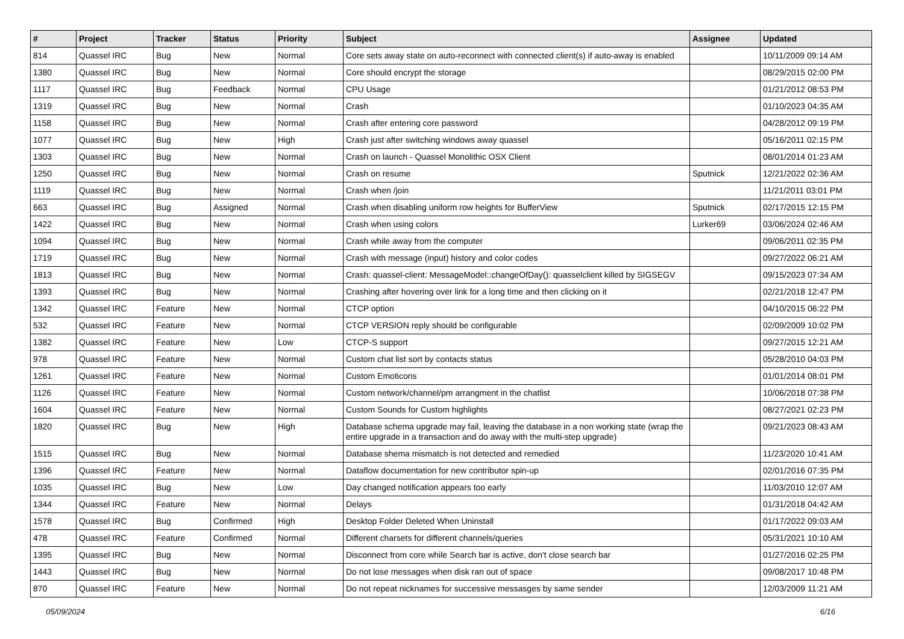| # | Project | Tracker | Status | Priority | Subject | Assignee | Updated |
| --- | --- | --- | --- | --- | --- | --- | --- |
| 814 | Quassel IRC | Bug | New | Normal | Core sets away state on auto-reconnect with connected client(s) if auto-away is enabled | | 10/11/2009 09:14 AM |
| 1380 | Quassel IRC | Bug | New | Normal | Core should encrypt the storage | | 08/29/2015 02:00 PM |
| 1117 | Quassel IRC | Bug | Feedback | Normal | CPU Usage | | 01/21/2012 08:53 PM |
| 1319 | Quassel IRC | Bug | New | Normal | Crash | | 01/10/2023 04:35 AM |
| 1158 | Quassel IRC | Bug | New | Normal | Crash after entering core password | | 04/28/2012 09:19 PM |
| 1077 | Quassel IRC | Bug | New | High | Crash just after switching windows away quassel | | 05/16/2011 02:15 PM |
| 1303 | Quassel IRC | Bug | New | Normal | Crash on launch - Quassel Monolithic OSX Client | | 08/01/2014 01:23 AM |
| 1250 | Quassel IRC | Bug | New | Normal | Crash on resume | Sputnick | 12/21/2022 02:36 AM |
| 1119 | Quassel IRC | Bug | New | Normal | Crash when /join | | 11/21/2011 03:01 PM |
| 663 | Quassel IRC | Bug | Assigned | Normal | Crash when disabling uniform row heights for BufferView | Sputnick | 02/17/2015 12:15 PM |
| 1422 | Quassel IRC | Bug | New | Normal | Crash when using colors | Lurker69 | 03/06/2024 02:46 AM |
| 1094 | Quassel IRC | Bug | New | Normal | Crash while away from the computer | | 09/06/2011 02:35 PM |
| 1719 | Quassel IRC | Bug | New | Normal | Crash with message (input) history and color codes | | 09/27/2022 06:21 AM |
| 1813 | Quassel IRC | Bug | New | Normal | Crash: quassel-client: MessageModel::changeOfDay(): quasselclient killed by SIGSEGV | | 09/15/2023 07:34 AM |
| 1393 | Quassel IRC | Bug | New | Normal | Crashing after hovering over link for a long time and then clicking on it | | 02/21/2018 12:47 PM |
| 1342 | Quassel IRC | Feature | New | Normal | CTCP option | | 04/10/2015 06:22 PM |
| 532 | Quassel IRC | Feature | New | Normal | CTCP VERSION reply should be configurable | | 02/09/2009 10:02 PM |
| 1382 | Quassel IRC | Feature | New | Low | CTCP-S support | | 09/27/2015 12:21 AM |
| 978 | Quassel IRC | Feature | New | Normal | Custom chat list sort by contacts status | | 05/28/2010 04:03 PM |
| 1261 | Quassel IRC | Feature | New | Normal | Custom Emoticons | | 01/01/2014 08:01 PM |
| 1126 | Quassel IRC | Feature | New | Normal | Custom network/channel/pm arrangment in the chatlist | | 10/06/2018 07:38 PM |
| 1604 | Quassel IRC | Feature | New | Normal | Custom Sounds for Custom highlights | | 08/27/2021 02:23 PM |
| 1820 | Quassel IRC | Bug | New | High | Database schema upgrade may fail, leaving the database in a non working state (wrap the entire upgrade in a transaction and do away with the multi-step upgrade) | | 09/21/2023 08:43 AM |
| 1515 | Quassel IRC | Bug | New | Normal | Database shema mismatch is not detected and remedied | | 11/23/2020 10:41 AM |
| 1396 | Quassel IRC | Feature | New | Normal | Dataflow documentation for new contributor spin-up | | 02/01/2016 07:35 PM |
| 1035 | Quassel IRC | Bug | New | Low | Day changed notification appears too early | | 11/03/2010 12:07 AM |
| 1344 | Quassel IRC | Feature | New | Normal | Delays | | 01/31/2018 04:42 AM |
| 1578 | Quassel IRC | Bug | Confirmed | High | Desktop Folder Deleted When Uninstall | | 01/17/2022 09:03 AM |
| 478 | Quassel IRC | Feature | Confirmed | Normal | Different charsets for different channels/queries | | 05/31/2021 10:10 AM |
| 1395 | Quassel IRC | Bug | New | Normal | Disconnect from core while Search bar is active, don't close search bar | | 01/27/2016 02:25 PM |
| 1443 | Quassel IRC | Bug | New | Normal | Do not lose messages when disk ran out of space | | 09/08/2017 10:48 PM |
| 870 | Quassel IRC | Feature | New | Normal | Do not repeat nicknames for successive messasges by same sender | | 12/03/2009 11:21 AM |
05/09/2024 6/16